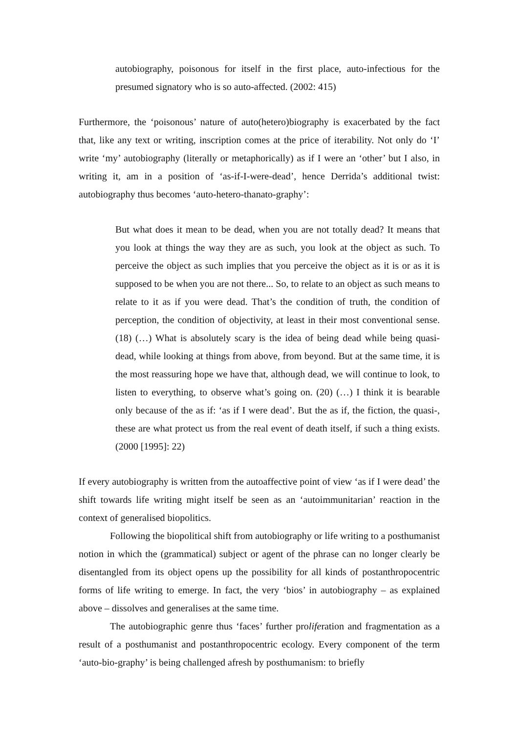autobiography, poisonous for itself in the first place, auto-infectious for the presumed signatory who is so auto-affected. (2002: 415)
Furthermore, the ‘poisonous’ nature of auto(hetero)biography is exacerbated by the fact that, like any text or writing, inscription comes at the price of iterability. Not only do ‘I’ write ‘my’ autobiography (literally or metaphorically) as if I were an ‘other’ but I also, in writing it, am in a position of ‘as-if-I-were-dead’, hence Derrida’s additional twist: autobiography thus becomes ‘auto-hetero-thanato-graphy’:
But what does it mean to be dead, when you are not totally dead? It means that you look at things the way they are as such, you look at the object as such. To perceive the object as such implies that you perceive the object as it is or as it is supposed to be when you are not there... So, to relate to an object as such means to relate to it as if you were dead. That’s the condition of truth, the condition of perception, the condition of objectivity, at least in their most conventional sense. (18) (…) What is absolutely scary is the idea of being dead while being quasi-dead, while looking at things from above, from beyond. But at the same time, it is the most reassuring hope we have that, although dead, we will continue to look, to listen to everything, to observe what’s going on. (20) (…) I think it is bearable only because of the as if: ‘as if I were dead’. But the as if, the fiction, the quasi-, these are what protect us from the real event of death itself, if such a thing exists. (2000 [1995]: 22)
If every autobiography is written from the autoaffective point of view ‘as if I were dead’ the shift towards life writing might itself be seen as an ‘autoimmunitarian’ reaction in the context of generalised biopolitics.
Following the biopolitical shift from autobiography or life writing to a posthumanist notion in which the (grammatical) subject or agent of the phrase can no longer clearly be disentangled from its object opens up the possibility for all kinds of postanthropocentric forms of life writing to emerge. In fact, the very ‘bios’ in autobiography – as explained above – dissolves and generalises at the same time.
The autobiographic genre thus ‘faces’ further proliferation and fragmentation as a result of a posthumanist and postanthropocentric ecology. Every component of the term ‘auto-bio-graphy’ is being challenged afresh by posthumanism: to briefly